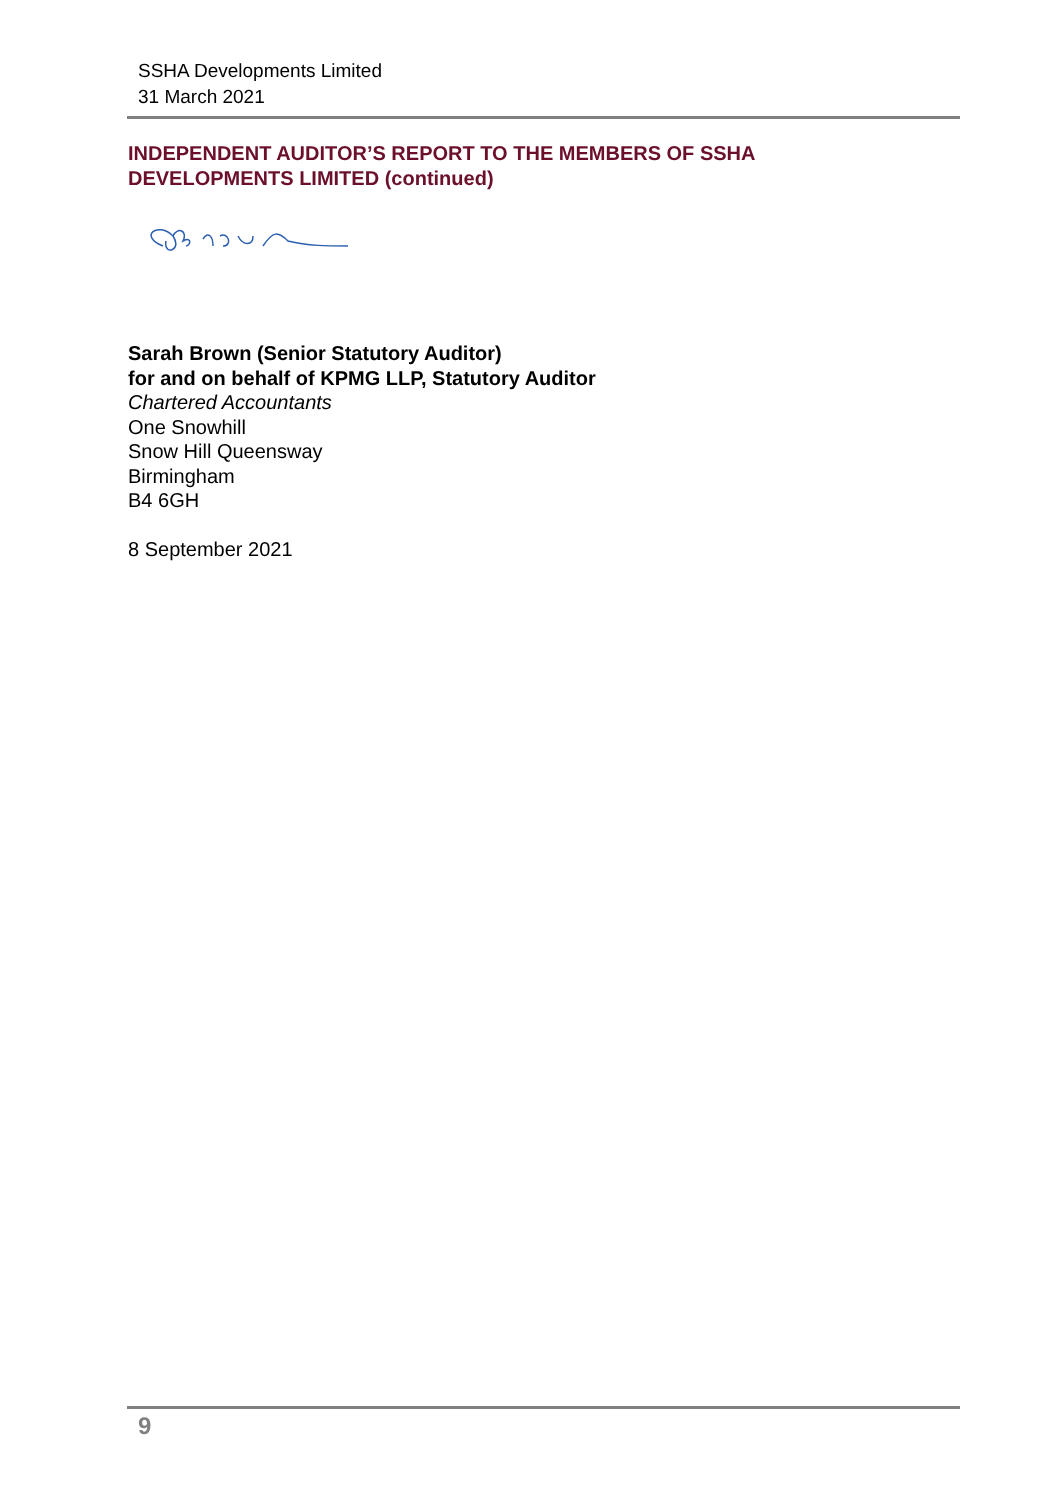SSHA Developments Limited
31 March 2021
INDEPENDENT AUDITOR’S REPORT TO THE MEMBERS OF SSHA
DEVELOPMENTS LIMITED (continued)
Sarah Brown (Senior Statutory Auditor)
for and on behalf of KPMG LLP, Statutory Auditor
Chartered Accountants
One Snowhill
Snow Hill Queensway
Birmingham
B4 6GH
8 September 2021
9